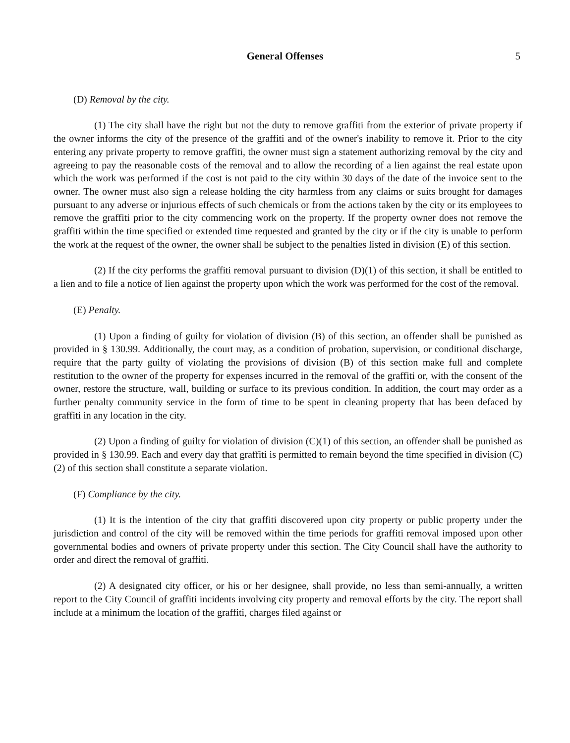General Offenses 5
(D) Removal by the city.
(1) The city shall have the right but not the duty to remove graffiti from the exterior of private property if the owner informs the city of the presence of the graffiti and of the owner's inability to remove it. Prior to the city entering any private property to remove graffiti, the owner must sign a statement authorizing removal by the city and agreeing to pay the reasonable costs of the removal and to allow the recording of a lien against the real estate upon which the work was performed if the cost is not paid to the city within 30 days of the date of the invoice sent to the owner. The owner must also sign a release holding the city harmless from any claims or suits brought for damages pursuant to any adverse or injurious effects of such chemicals or from the actions taken by the city or its employees to remove the graffiti prior to the city commencing work on the property. If the property owner does not remove the graffiti within the time specified or extended time requested and granted by the city or if the city is unable to perform the work at the request of the owner, the owner shall be subject to the penalties listed in division (E) of this section.
(2) If the city performs the graffiti removal pursuant to division (D)(1) of this section, it shall be entitled to a lien and to file a notice of lien against the property upon which the work was performed for the cost of the removal.
(E) Penalty.
(1) Upon a finding of guilty for violation of division (B) of this section, an offender shall be punished as provided in § 130.99. Additionally, the court may, as a condition of probation, supervision, or conditional discharge, require that the party guilty of violating the provisions of division (B) of this section make full and complete restitution to the owner of the property for expenses incurred in the removal of the graffiti or, with the consent of the owner, restore the structure, wall, building or surface to its previous condition. In addition, the court may order as a further penalty community service in the form of time to be spent in cleaning property that has been defaced by graffiti in any location in the city.
(2) Upon a finding of guilty for violation of division (C)(1) of this section, an offender shall be punished as provided in § 130.99. Each and every day that graffiti is permitted to remain beyond the time specified in division (C)(2) of this section shall constitute a separate violation.
(F) Compliance by the city.
(1) It is the intention of the city that graffiti discovered upon city property or public property under the jurisdiction and control of the city will be removed within the time periods for graffiti removal imposed upon other governmental bodies and owners of private property under this section. The City Council shall have the authority to order and direct the removal of graffiti.
(2) A designated city officer, or his or her designee, shall provide, no less than semi-annually, a written report to the City Council of graffiti incidents involving city property and removal efforts by the city. The report shall include at a minimum the location of the graffiti, charges filed against or